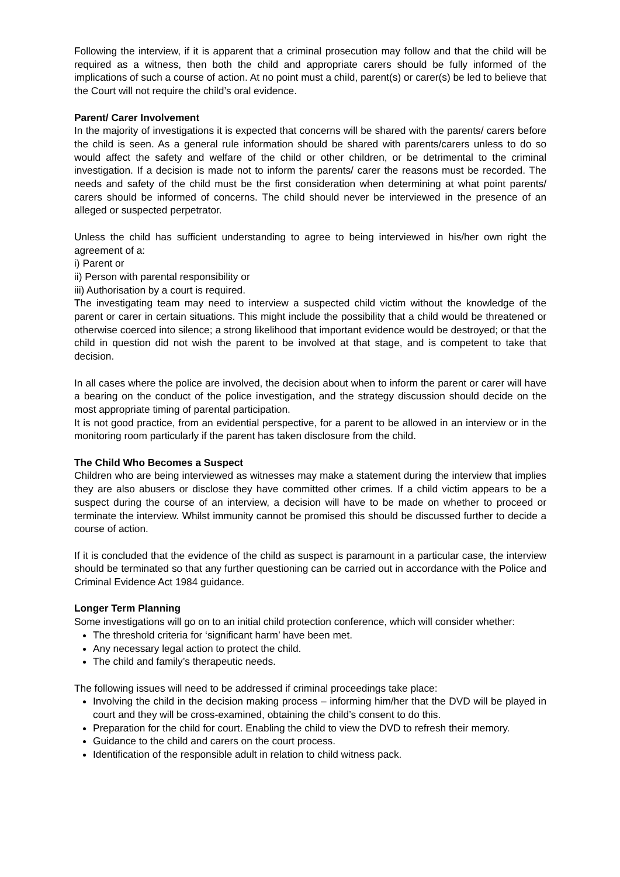Following the interview, if it is apparent that a criminal prosecution may follow and that the child will be required as a witness, then both the child and appropriate carers should be fully informed of the implications of such a course of action. At no point must a child, parent(s) or carer(s) be led to believe that the Court will not require the child’s oral evidence.
Parent/ Carer Involvement
In the majority of investigations it is expected that concerns will be shared with the parents/ carers before the child is seen. As a general rule information should be shared with parents/carers unless to do so would affect the safety and welfare of the child or other children, or be detrimental to the criminal investigation. If a decision is made not to inform the parents/ carer the reasons must be recorded. The needs and safety of the child must be the first consideration when determining at what point parents/ carers should be informed of concerns. The child should never be interviewed in the presence of an alleged or suspected perpetrator.
Unless the child has sufficient understanding to agree to being interviewed in his/her own right the agreement of a:
i) Parent or
ii) Person with parental responsibility or
iii) Authorisation by a court is required.
The investigating team may need to interview a suspected child victim without the knowledge of the parent or carer in certain situations. This might include the possibility that a child would be threatened or otherwise coerced into silence; a strong likelihood that important evidence would be destroyed; or that the child in question did not wish the parent to be involved at that stage, and is competent to take that decision.
In all cases where the police are involved, the decision about when to inform the parent or carer will have a bearing on the conduct of the police investigation, and the strategy discussion should decide on the most appropriate timing of parental participation.
It is not good practice, from an evidential perspective, for a parent to be allowed in an interview or in the monitoring room particularly if the parent has taken disclosure from the child.
The Child Who Becomes a Suspect
Children who are being interviewed as witnesses may make a statement during the interview that implies they are also abusers or disclose they have committed other crimes. If a child victim appears to be a suspect during the course of an interview, a decision will have to be made on whether to proceed or terminate the interview. Whilst immunity cannot be promised this should be discussed further to decide a course of action.
If it is concluded that the evidence of the child as suspect is paramount in a particular case, the interview should be terminated so that any further questioning can be carried out in accordance with the Police and Criminal Evidence Act 1984 guidance.
Longer Term Planning
Some investigations will go on to an initial child protection conference, which will consider whether:
The threshold criteria for ‘significant harm’ have been met.
Any necessary legal action to protect the child.
The child and family’s therapeutic needs.
The following issues will need to be addressed if criminal proceedings take place:
Involving the child in the decision making process – informing him/her that the DVD will be played in court and they will be cross-examined, obtaining the child’s consent to do this.
Preparation for the child for court. Enabling the child to view the DVD to refresh their memory.
Guidance to the child and carers on the court process.
Identification of the responsible adult in relation to child witness pack.